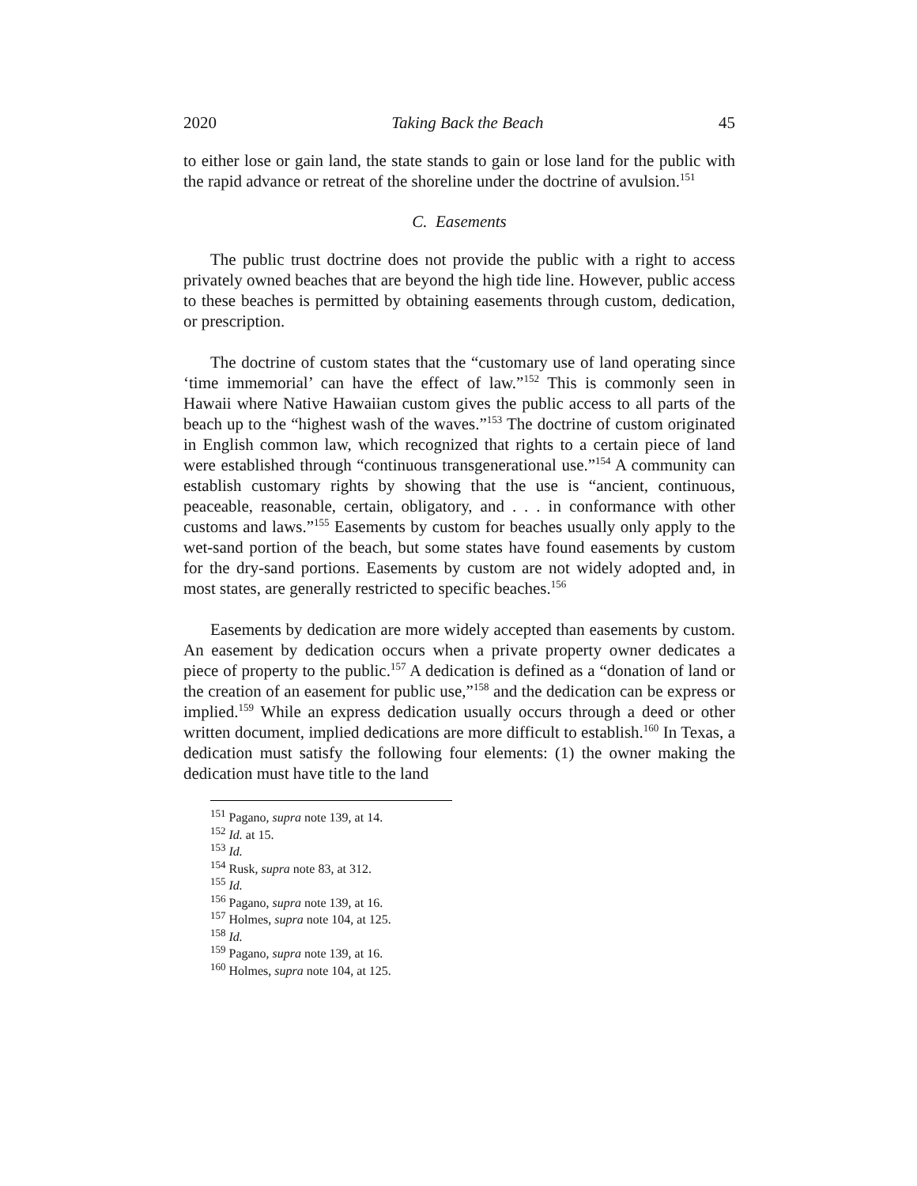2020 Taking Back the Beach 45
to either lose or gain land, the state stands to gain or lose land for the public with the rapid advance or retreat of the shoreline under the doctrine of avulsion.<sup>151</sup>
C. Easements
The public trust doctrine does not provide the public with a right to access privately owned beaches that are beyond the high tide line. However, public access to these beaches is permitted by obtaining easements through custom, dedication, or prescription.
The doctrine of custom states that the “customary use of land operating since ‘time immemorial’ can have the effect of law.”<sup>152</sup> This is commonly seen in Hawaii where Native Hawaiian custom gives the public access to all parts of the beach up to the “highest wash of the waves.”<sup>153</sup> The doctrine of custom originated in English common law, which recognized that rights to a certain piece of land were established through “continuous transgenerational use.”<sup>154</sup> A community can establish customary rights by showing that the use is “ancient, continuous, peaceable, reasonable, certain, obligatory, and . . . in conformance with other customs and laws.”<sup>155</sup> Easements by custom for beaches usually only apply to the wet-sand portion of the beach, but some states have found easements by custom for the dry-sand portions. Easements by custom are not widely adopted and, in most states, are generally restricted to specific beaches.<sup>156</sup>
Easements by dedication are more widely accepted than easements by custom. An easement by dedication occurs when a private property owner dedicates a piece of property to the public.<sup>157</sup> A dedication is defined as a “donation of land or the creation of an easement for public use,”<sup>158</sup> and the dedication can be express or implied.<sup>159</sup> While an express dedication usually occurs through a deed or other written document, implied dedications are more difficult to establish.<sup>160</sup> In Texas, a dedication must satisfy the following four elements: (1) the owner making the dedication must have title to the land
<sup>151</sup> Pagano, supra note 139, at 14.
<sup>152</sup> Id. at 15.
<sup>153</sup> Id.
<sup>154</sup> Rusk, supra note 83, at 312.
<sup>155</sup> Id.
<sup>156</sup> Pagano, supra note 139, at 16.
<sup>157</sup> Holmes, supra note 104, at 125.
<sup>158</sup> Id.
<sup>159</sup> Pagano, supra note 139, at 16.
<sup>160</sup> Holmes, supra note 104, at 125.